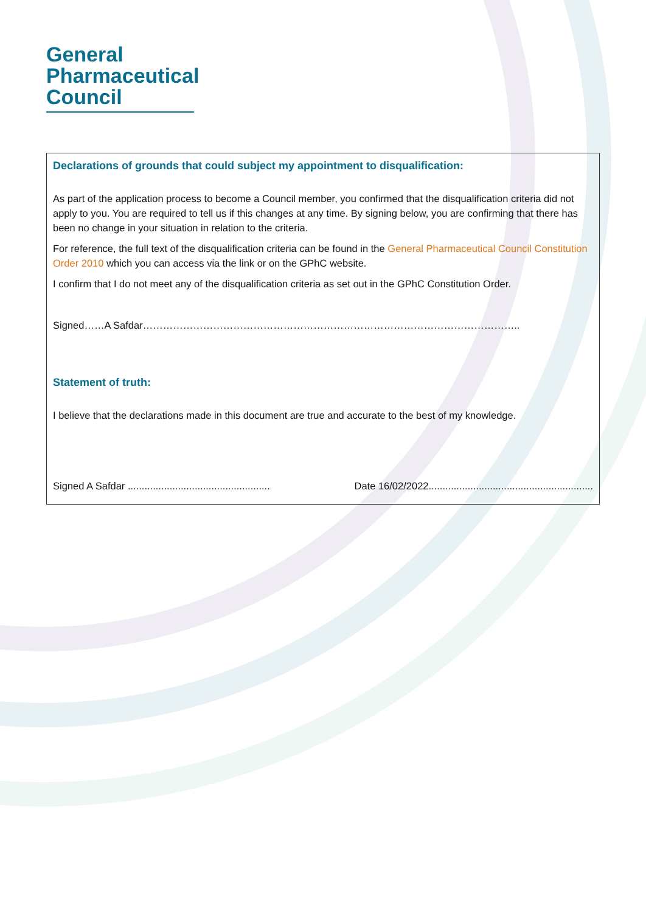General
Pharmaceutical
Council
Declarations of grounds that could subject my appointment to disqualification:
As part of the application process to become a Council member, you confirmed that the disqualification criteria did not apply to you. You are required to tell us if this changes at any time. By signing below, you are confirming that there has been no change in your situation in relation to the criteria.
For reference, the full text of the disqualification criteria can be found in the General Pharmaceutical Council Constitution Order 2010 which you can access via the link or on the GPhC website.
I confirm that I do not meet any of the disqualification criteria as set out in the GPhC Constitution Order.
Signed……A Safdar…………………………………………………………………………………………………..
Statement of truth:
I believe that the declarations made in this document are true and accurate to the best of my knowledge.
Signed A Safdar ................................................... Date 16/02/2022...........................................................